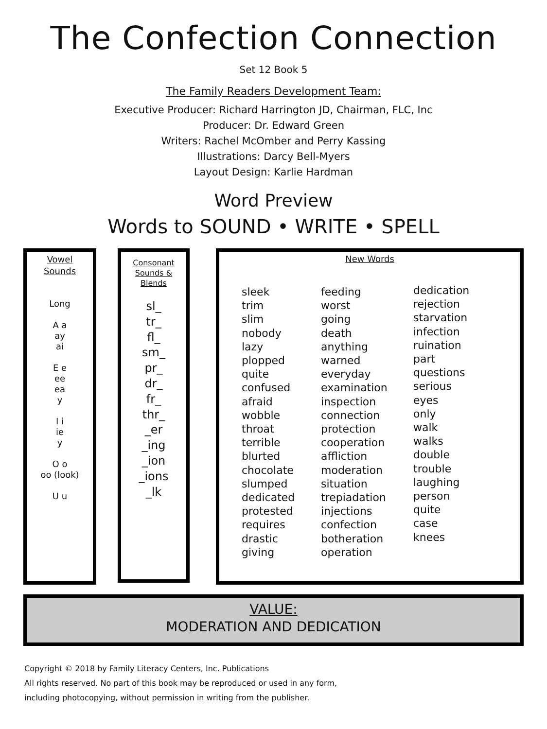The Confection Connection
Set 12 Book 5
The Family Readers Development Team:
Executive Producer: Richard Harrington JD, Chairman, FLC, Inc
Producer: Dr. Edward Green
Writers: Rachel McOmber and Perry Kassing
Illustrations: Darcy Bell-Myers
Layout Design: Karlie Hardman
Word Preview
Words to SOUND • WRITE • SPELL
Vowel
Sounds
Long
A a
ay
ai
E e
ee
ea
y
I i
ie
y
O o
oo (look)
U u
Consonant
Sounds &
Blends
sl_
tr_
fl_
sm_
pr_
dr_
fr_
thr_
_er
_ing
_ion
_ions
_lk
New Words
sleek
trim
slim
nobody
lazy
plopped
quite
confused
afraid
wobble
throat
terrible
blurted
chocolate
slumped
dedicated
protested
requires
drastic
giving
feeding
worst
going
death
anything
warned
everyday
examination
inspection
connection
protection
cooperation
affliction
moderation
situation
trepiadation
injections
confection
botheration
operation
dedication
rejection
starvation
infection
ruination
part
questions
serious
eyes
only
walk
walks
double
trouble
laughing
person
quite
case
knees
VALUE:
MODERATION AND DEDICATION
Copyright © 2018 by Family Literacy Centers, Inc. Publications
All rights reserved. No part of this book may be reproduced or used in any form,
including photocopying, without permission in writing from the publisher.